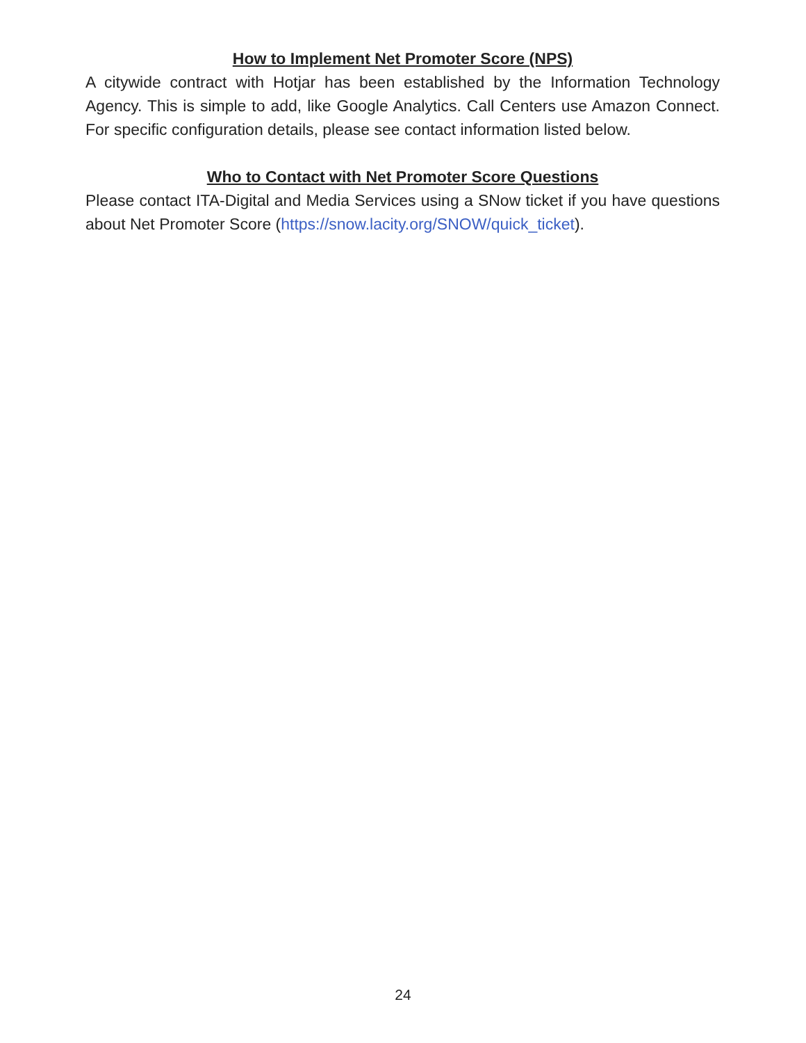How to Implement Net Promoter Score (NPS)
A citywide contract with Hotjar has been established by the Information Technology Agency. This is simple to add, like Google Analytics. Call Centers use Amazon Connect. For specific configuration details, please see contact information listed below.
Who to Contact with Net Promoter Score Questions
Please contact ITA-Digital and Media Services using a SNow ticket if you have questions about Net Promoter Score (https://snow.lacity.org/SNOW/quick_ticket).
24